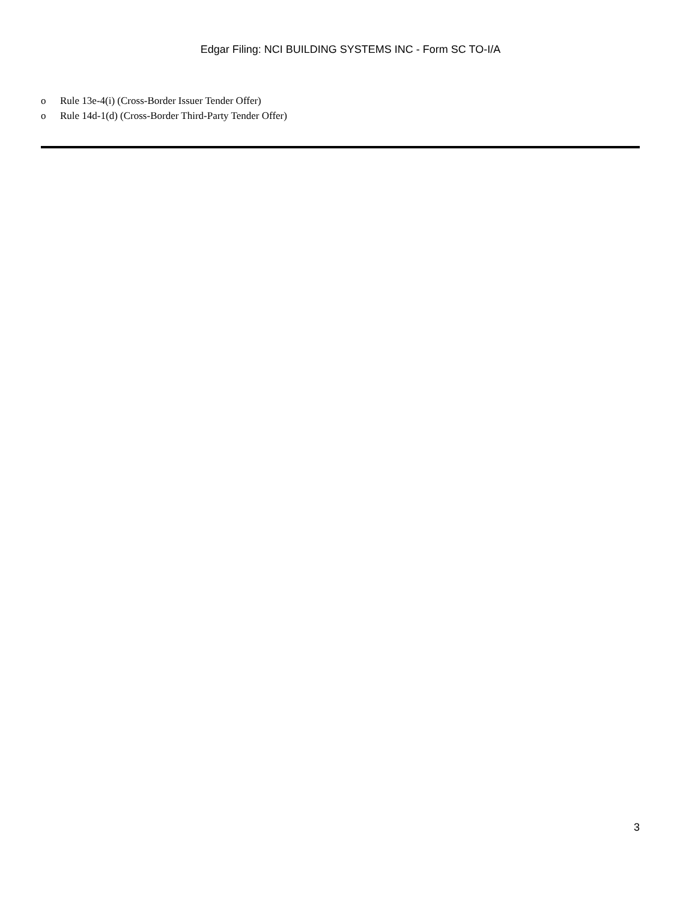Edgar Filing: NCI BUILDING SYSTEMS INC - Form SC TO-I/A
o Rule 13e-4(i) (Cross-Border Issuer Tender Offer)
o Rule 14d-1(d) (Cross-Border Third-Party Tender Offer)
3